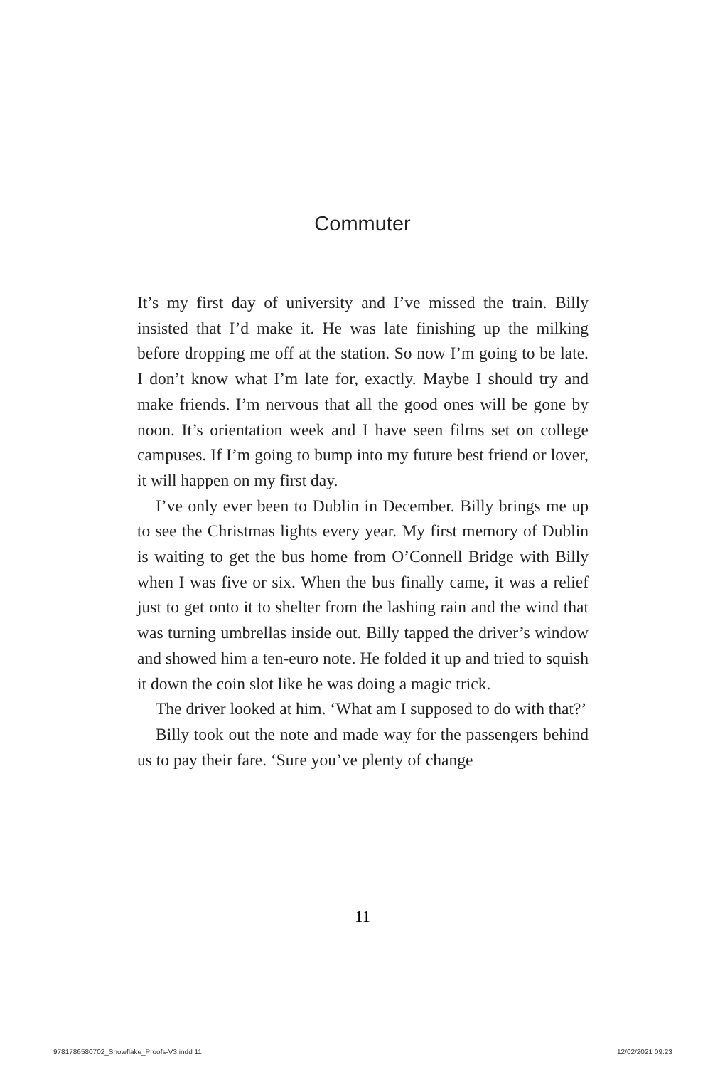Commuter
It’s my first day of university and I’ve missed the train. Billy insisted that I’d make it. He was late finishing up the milking before dropping me off at the station. So now I’m going to be late. I don’t know what I’m late for, exactly. Maybe I should try and make friends. I’m nervous that all the good ones will be gone by noon. It’s orientation week and I have seen films set on college campuses. If I’m going to bump into my future best friend or lover, it will happen on my first day.
I’ve only ever been to Dublin in December. Billy brings me up to see the Christmas lights every year. My first memory of Dublin is waiting to get the bus home from O’Connell Bridge with Billy when I was five or six. When the bus finally came, it was a relief just to get onto it to shelter from the lashing rain and the wind that was turning umbrellas inside out. Billy tapped the driver’s window and showed him a ten-euro note. He folded it up and tried to squish it down the coin slot like he was doing a magic trick.
The driver looked at him. ‘What am I supposed to do with that?’
Billy took out the note and made way for the passengers behind us to pay their fare. ‘Sure you’ve plenty of change
11
9781786580702_Snowflake_Proofs-V3.indd 11
12/02/2021 09:23